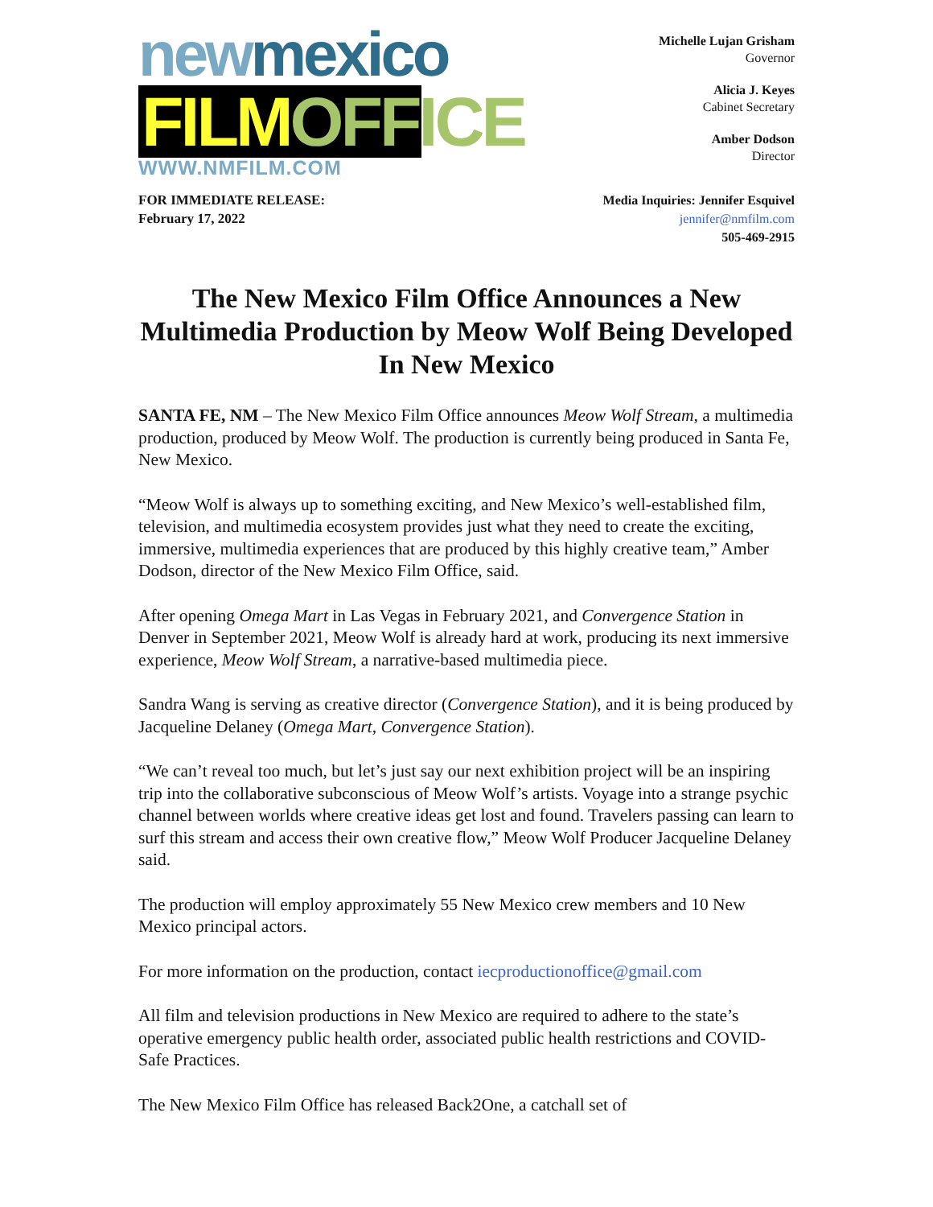new mexico
FILM OFFICE
WWW.NMFILM.COM
Michelle Lujan Grisham
Governor
Alicia J. Keyes
Cabinet Secretary
Amber Dodson
Director
FOR IMMEDIATE RELEASE:
February 17, 2022
Media Inquiries: Jennifer Esquivel
jennifer@nmfilm.com
505-469-2915
The New Mexico Film Office Announces a New Multimedia Production by Meow Wolf Being Developed In New Mexico
SANTA FE, NM – The New Mexico Film Office announces Meow Wolf Stream, a multimedia production, produced by Meow Wolf. The production is currently being produced in Santa Fe, New Mexico.
“Meow Wolf is always up to something exciting, and New Mexico’s well-established film, television, and multimedia ecosystem provides just what they need to create the exciting, immersive, multimedia experiences that are produced by this highly creative team,” Amber Dodson, director of the New Mexico Film Office, said.
After opening Omega Mart in Las Vegas in February 2021, and Convergence Station in Denver in September 2021, Meow Wolf is already hard at work, producing its next immersive experience, Meow Wolf Stream, a narrative-based multimedia piece.
Sandra Wang is serving as creative director (Convergence Station), and it is being produced by Jacqueline Delaney (Omega Mart, Convergence Station).
“We can’t reveal too much, but let’s just say our next exhibition project will be an inspiring trip into the collaborative subconscious of Meow Wolf’s artists. Voyage into a strange psychic channel between worlds where creative ideas get lost and found. Travelers passing can learn to surf this stream and access their own creative flow,” Meow Wolf Producer Jacqueline Delaney said.
The production will employ approximately 55 New Mexico crew members and 10 New Mexico principal actors.
For more information on the production, contact iecproductionoffice@gmail.com
All film and television productions in New Mexico are required to adhere to the state’s operative emergency public health order, associated public health restrictions and COVID-Safe Practices.
The New Mexico Film Office has released Back2One, a catchall set of